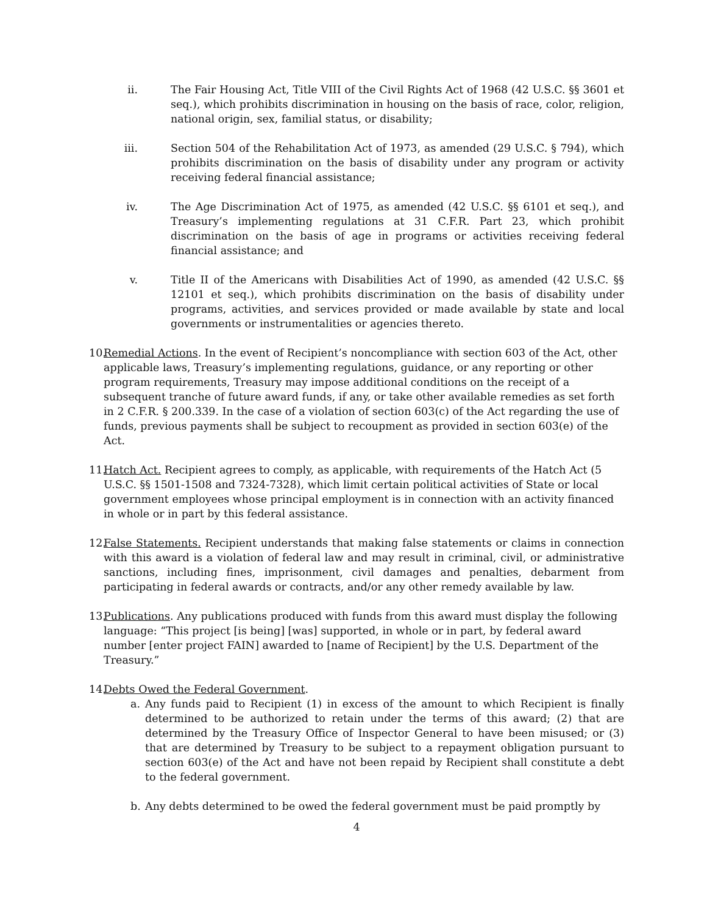ii. The Fair Housing Act, Title VIII of the Civil Rights Act of 1968 (42 U.S.C. §§ 3601 et seq.), which prohibits discrimination in housing on the basis of race, color, religion, national origin, sex, familial status, or disability;
iii. Section 504 of the Rehabilitation Act of 1973, as amended (29 U.S.C. § 794), which prohibits discrimination on the basis of disability under any program or activity receiving federal financial assistance;
iv. The Age Discrimination Act of 1975, as amended (42 U.S.C. §§ 6101 et seq.), and Treasury’s implementing regulations at 31 C.F.R. Part 23, which prohibit discrimination on the basis of age in programs or activities receiving federal financial assistance; and
v. Title II of the Americans with Disabilities Act of 1990, as amended (42 U.S.C. §§ 12101 et seq.), which prohibits discrimination on the basis of disability under programs, activities, and services provided or made available by state and local governments or instrumentalities or agencies thereto.
10.
Remedial Actions. In the event of Recipient’s noncompliance with section 603 of the Act, other applicable laws, Treasury’s implementing regulations, guidance, or any reporting or other program requirements, Treasury may impose additional conditions on the receipt of a subsequent tranche of future award funds, if any, or take other available remedies as set forth in 2 C.F.R. § 200.339. In the case of a violation of section 603(c) of the Act regarding the use of funds, previous payments shall be subject to recoupment as provided in section 603(e) of the Act.
11.
Hatch Act. Recipient agrees to comply, as applicable, with requirements of the Hatch Act (5 U.S.C. §§ 1501-1508 and 7324-7328), which limit certain political activities of State or local government employees whose principal employment is in connection with an activity financed in whole or in part by this federal assistance.
12.
False Statements. Recipient understands that making false statements or claims in connection with this award is a violation of federal law and may result in criminal, civil, or administrative sanctions, including fines, imprisonment, civil damages and penalties, debarment from participating in federal awards or contracts, and/or any other remedy available by law.
13.
Publications. Any publications produced with funds from this award must display the following language: “This project [is being] [was] supported, in whole or in part, by federal award number [enter project FAIN] awarded to [name of Recipient] by the U.S. Department of the Treasury.”
14.
Debts Owed the Federal Government.
a. Any funds paid to Recipient (1) in excess of the amount to which Recipient is finally determined to be authorized to retain under the terms of this award; (2) that are determined by the Treasury Office of Inspector General to have been misused; or (3) that are determined by Treasury to be subject to a repayment obligation pursuant to section 603(e) of the Act and have not been repaid by Recipient shall constitute a debt to the federal government.
b. Any debts determined to be owed the federal government must be paid promptly by
4